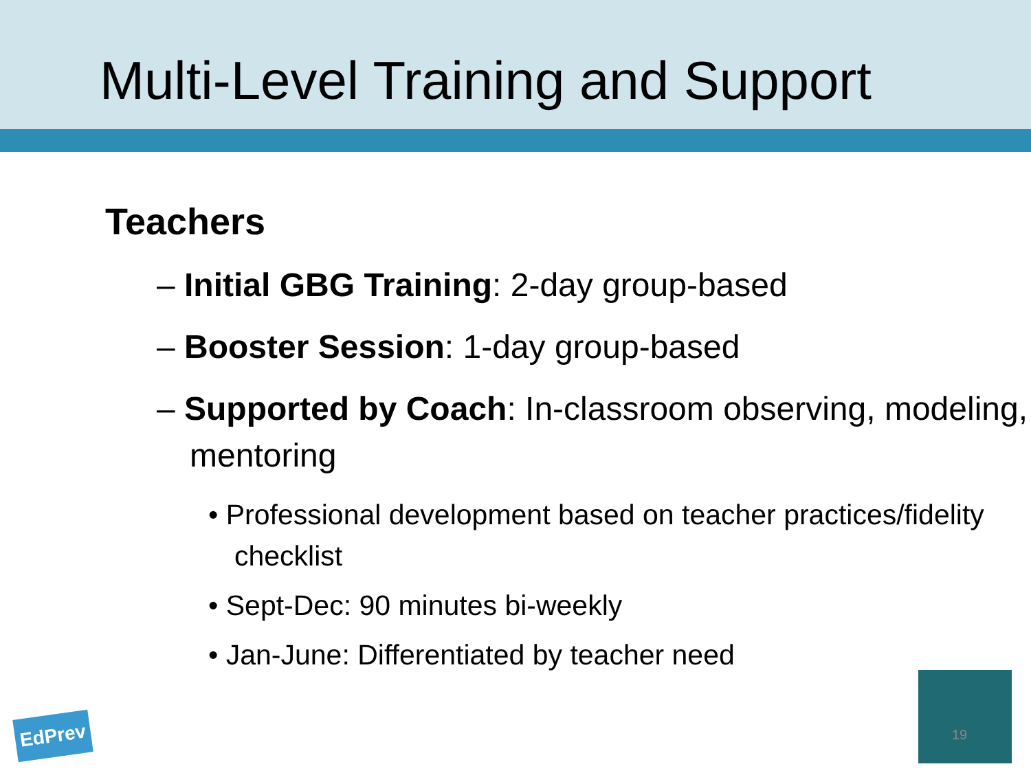Multi-Level Training and Support
Teachers
– Initial GBG Training: 2-day group-based
– Booster Session: 1-day group-based
– Supported by Coach: In-classroom observing, modeling, mentoring
• Professional development based on teacher practices/fidelity checklist
• Sept-Dec: 90 minutes bi-weekly
• Jan-June: Differentiated by teacher need
EdPrev 19